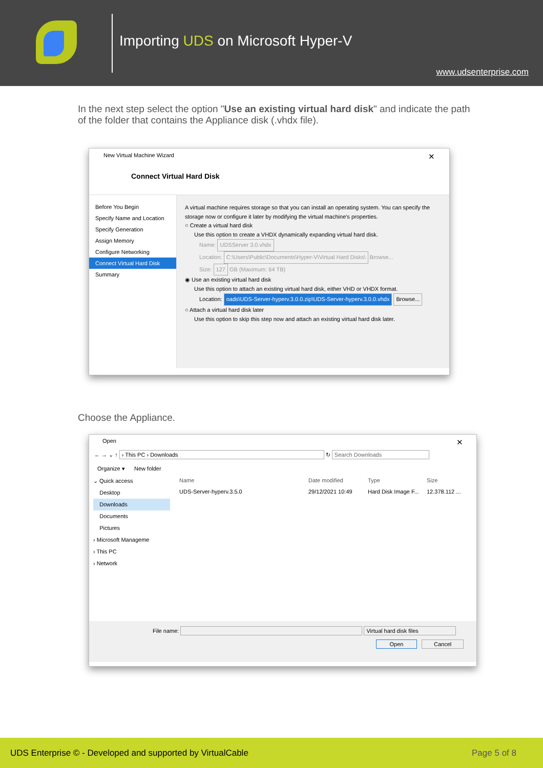Importing UDS on Microsoft Hyper-V
www.udsenterprise.com
In the next step select the option "Use an existing virtual hard disk" and indicate the path of the folder that contains the Appliance disk (.vhdx file).
New Virtual Machine Wizard ✕
Connect Virtual Hard Disk
Before You Begin
Specify Name and Location
Specify Generation
Assign Memory
Configure Networking
Connect Virtual Hard Disk
Summary
A virtual machine requires storage so that you can install an operating system. You can specify the storage now or configure it later by modifying the virtual machine's properties.
○ Create a virtual hard disk
Use this option to create a VHDX dynamically expanding virtual hard disk.
Name: UDSServer 3.0.vhdx
Location: C:\Users\Public\Documents\Hyper-V\Virtual Hard Disks\ Browse...
Size: 127 GB (Maximum: 64 TB)
◉ Use an existing virtual hard disk
Use this option to attach an existing virtual hard disk, either VHD or VHDX format.
Location: oads\UDS-Server-hyperv.3.0.0.zip\UDS-Server-hyperv.3.0.0.vhdx Browse...
○ Attach a virtual hard disk later
Use this option to skip this step now and attach an existing virtual hard disk later.
Choose the Appliance.
Open ✕
← → ⌄ ↑ › This PC › Downloads ↻ Search Downloads
Organize ▾ New folder
⌄ Quick access
Desktop
Downloads
Documents
Pictures
› Microsoft Manageme
› This PC
› Network
Name Date modified Type Size
UDS-Server-hyperv.3.5.0 29/12/2021 10:49 Hard Disk Image F... 12.378.112 ...
File name: Virtual hard disk files
Open Cancel
UDS Enterprise © - Developed and supported by VirtualCable Page 5 of 8